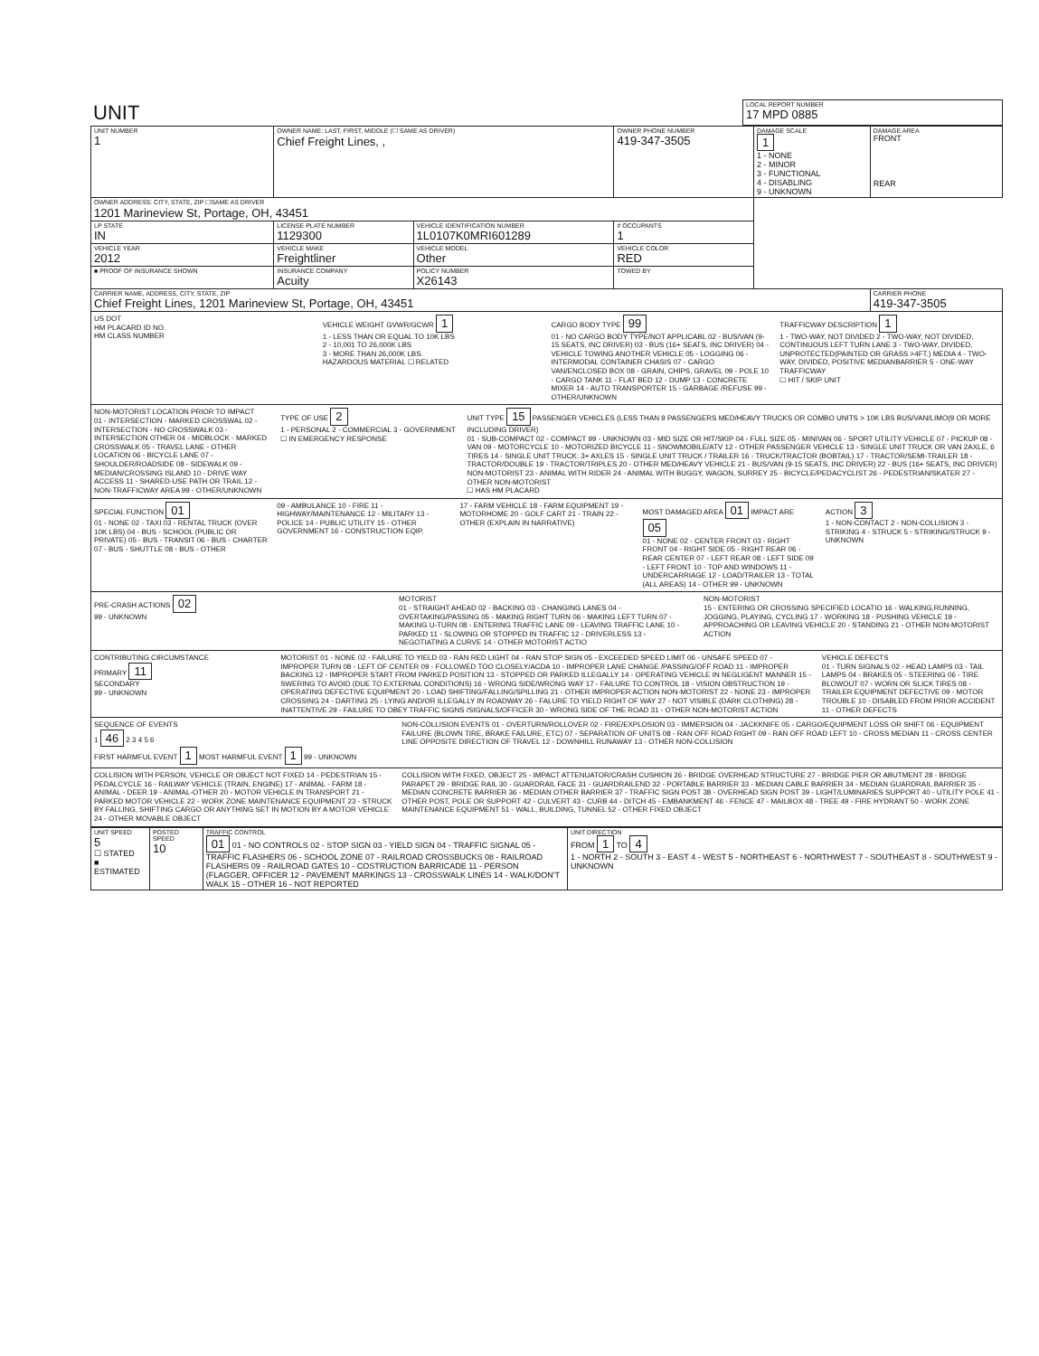| UNIT | LOCAL REPORT NUMBER 17 MPD 0885 |
| UNIT NUMBER 1 | OWNER NAME: LAST, FIRST, MIDDLE (☐ SAME AS DRIVER) Chief Freight Lines, , | | | OWNER PHONE NUMBER 419-347-3505 | DAMAGE SCALE 1 1 - NONE 2 - MINOR 3 - FUNCTIONAL 4 - DISABLING 9 - UNKNOWN | DAMAGE AREA FRONT REAR |
| OWNER ADDRESS: CITY, STATE, ZIP ☐SAME AS DRIVER 1201 Marineview St, Portage, OH, 43451 | | | | | | |
| LP STATE IN | LICENSE PLATE NUMBER 1129300 | VEHICLE IDENTIFICATION NUMBER 1L0107K0MRI601289 | | # OCCUPANTS 1 | | |
| VEHICLE YEAR 2012 | VEHICLE MAKE Freightliner | VEHICLE MODEL Other | VEHICLE COLOR RED | | | |
| ■ PROOF OF INSURANCE SHOWN | INSURANCE COMPANY Acuity | POLICY NUMBER X26143 | TOWED BY | | | |
| CARRIER NAME, ADDRESS, CITY, STATE, ZIP Chief Freight Lines, 1201 Marineview St, Portage, OH, 43451 | | | | | | CARRIER PHONE 419-347-3505 |
US DOT
HM PLACARD ID NO.
HM CLASS NUMBER
VEHICLE WEIGHT GVWR/GCWR 1
1 - LESS THAN OR EQUAL TO 10K LBS
2 - 10,001 TO 26,000K LBS
3 - MORE THAN 26,000K LBS.
HAZARDOUS MATERIAL ☐ RELATED
CARGO BODY TYPE 99
01 - NO CARGO BODY TYPE/NOT APPLICABL 02 - BUS/VAN (9-15 SEATS, INC DRIVER) 03 - BUS (16+ SEATS, INC DRIVER) 04 - VEHICLE TOWING ANOTHER VEHICLE 05 - LOGGING 06 - INTERMODAL CONTAINER CHASIS 07 - CARGO VAN/ENCLOSED BOX 08 - GRAIN, CHIPS, GRAVEL 09 - POLE 10 - CARGO TANK 11 - FLAT BED 12 - DUMP 13 - CONCRETE MIXER 14 - AUTO TRANSPORTER 15 - GARBAGE /REFUSE 99 - OTHER/UNKNOWN
TRAFFICWAY DESCRIPTION 1
1 - TWO-WAY, NOT DIVIDED 2 - TWO-WAY, NOT DIVIDED, CONTINUOUS LEFT TURN LANE 3 - TWO-WAY, DIVIDED, UNPROTECTED(PAINTED OR GRASS >4FT.) MEDIA 4 - TWO-WAY, DIVIDED, POSITIVE MEDIANBARRIER 5 - ONE-WAY TRAFFICWAY
☐ HIT / SKIP UNIT
NON-MOTORIST LOCATION PRIOR TO IMPACT
01 - INTERSECTION - MARKED CROSSWAL 02 - INTERSECTION - NO CROSSWALK 03 - INTERSECTION OTHER 04 - MIDBLOCK - MARKED CROSSWALK 05 - TRAVEL LANE - OTHER LOCATION 06 - BICYCLE LANE 07 - SHOULDER/ROADSIDE 08 - SIDEWALK 09 - MEDIAN/CROSSING ISLAND 10 - DRIVE WAY ACCESS 11 - SHARED-USE PATH OR TRAIL 12 - NON-TRAFFICWAY AREA 99 - OTHER/UNKNOWN
TYPE OF USE 2
1 - PERSONAL 2 - COMMERCIAL 3 - GOVERNMENT ☐ IN EMERGENCY RESPONSE
UNIT TYPE 15 PASSENGER VEHICLES (LESS THAN 9 PASSENGERS MED/HEAVY TRUCKS OR COMBO UNITS > 10K LBS BUS/VAN/LIMO(9 OR MORE INCLUDING DRIVER)
01 - SUB-COMPACT 02 - COMPACT 99 - UNKNOWN 03 - MID SIZE OR HIT/SKIP 04 - FULL SIZE 05 - MINIVAN 06 - SPORT UTILITY VEHICLE 07 - PICKUP 08 - VAN 09 - MOTORCYCLE 10 - MOTORIZED BICYCLE 11 - SNOWMOBILE/ATV 12 - OTHER PASSENGER VEHICLE 13 - SINGLE UNIT TRUCK OR VAN 2AXLE, 6 TIRES 14 - SINGLE UNIT TRUCK: 3+ AXLES 15 - SINGLE UNIT TRUCK / TRAILER 16 - TRUCK/TRACTOR (BOBTAIL) 17 - TRACTOR/SEMI-TRAILER 18 - TRACTOR/DOUBLE 19 - TRACTOR/TRIPLES 20 - OTHER MED/HEAVY VEHICLE 21 - BUS/VAN (9-15 SEATS, INC DRIVER) 22 - BUS (16+ SEATS, INC DRIVER) NON-MOTORIST 23 - ANIMAL WITH RIDER 24 - ANIMAL WITH BUGGY, WAGON, SURREY 25 - BICYCLE/PEDACYCLIST 26 - PEDESTRIAN/SKATER 27 - OTHER NON-MOTORIST
☐ HAS HM PLACARD
SPECIAL FUNCTION 01
01 - NONE 02 - TAXI 03 - RENTAL TRUCK (OVER 10K LBS) 04 - BUS - SCHOOL (PUBLIC OR PRIVATE) 05 - BUS - TRANSIT 06 - BUS - CHARTER 07 - BUS - SHUTTLE 08 - BUS - OTHER
09 - AMBULANCE 10 - FIRE 11 - HIGHWAY/MAINTENANCE 12 - MILITARY 13 - POLICE 14 - PUBLIC UTILITY 15 - OTHER GOVERNMENT 16 - CONSTRUCTION EQIP.
17 - FARM VEHICLE 18 - FARM EQUIPMENT 19 - MOTORHOME 20 - GOLF CART 21 - TRAIN 22 - OTHER (EXPLAIN IN NARRATIVE)
MOST DAMAGED AREA 01 IMPACT ARE 05
01 - NONE 02 - CENTER FRONT 03 - RIGHT FRONT 04 - RIGHT SIDE 05 - RIGHT REAR 06 - REAR CENTER 07 - LEFT REAR 08 - LEFT SIDE 09 - LEFT FRONT 10 - TOP AND WINDOWS 11 - UNDERCARRIAGE 12 - LOAD/TRAILER 13 - TOTAL (ALL AREAS) 14 - OTHER 99 - UNKNOWN
ACTION 3
1 - NON-CONTACT 2 - NON-COLLISION 3 - STRIKING 4 - STRUCK 5 - STRIKING/STRUCK 9 - UNKNOWN
PRE-CRASH ACTIONS 02
99 - UNKNOWN
MOTORIST
01 - STRAIGHT AHEAD 02 - BACKING 03 - CHANGING LANES 04 - OVERTAKING/PASSING 05 - MAKING RIGHT TURN 06 - MAKING LEFT TURN 07 - MAKING U-TURN 08 - ENTERING TRAFFIC LANE 09 - LEAVING TRAFFIC LANE 10 - PARKED 11 - SLOWING OR STOPPED IN TRAFFIC 12 - DRIVERLESS 13 - NEGOTIATING A CURVE 14 - OTHER MOTORIST ACTIO
NON-MOTORIST
15 - ENTERING OR CROSSING SPECIFIED LOCATIO 16 - WALKING,RUNNING, JOGGING, PLAYING, CYCLING 17 - WORKING 18 - PUSHING VEHICLE 19 - APPROACHING OR LEAVING VEHICLE 20 - STANDING 21 - OTHER NON-MOTORIST ACTION
CONTRIBUTING CIRCUMSTANCE
PRIMARY 11
SECONDARY
99 - UNKNOWN
MOTORIST 01 - NONE 02 - FAILURE TO YIELD 03 - RAN RED LIGHT 04 - RAN STOP SIGN 05 - EXCEEDED SPEED LIMIT 06 - UNSAFE SPEED 07 - IMPROPER TURN 08 - LEFT OF CENTER 09 - FOLLOWED TOO CLOSELY/ACDA 10 - IMPROPER LANE CHANGE /PASSING/OFF ROAD 11 - IMPROPER BACKING 12 - IMPROPER START FROM PARKED POSITION 13 - STOPPED OR PARKED ILLEGALLY 14 - OPERATING VEHICLE IN NEGLIGENT MANNER 15 - SWERING TO AVOID (DUE TO EXTERNAL CONDITIONS) 16 - WRONG SIDE/WRONG WAY 17 - FAILURE TO CONTROL 18 - VISION OBSTRUCTION 19 - OPERATING DEFECTIVE EQUIPMENT 20 - LOAD SHIFTING/FALLING/SPILLING 21 - OTHER IMPROPER ACTION NON-MOTORIST 22 - NONE 23 - IMPROPER CROSSING 24 - DARTING 25 - LYING AND/OR ILLEGALLY IN ROADWAY 26 - FALURE TO YIELD RIGHT OF WAY 27 - NOT VISIBLE (DARK CLOTHING) 28 - INATTENTIVE 29 - FAILURE TO OBEY TRAFFIC SIGNS /SIGNALS/OFFICER 30 - WRONG SIDE OF THE ROAD 31 - OTHER NON-MOTORIST ACTION
VEHICLE DEFECTS
01 - TURN SIGNALS 02 - HEAD LAMPS 03 - TAIL LAMPS 04 - BRAKES 05 - STEERING 06 - TIRE BLOWOUT 07 - WORN OR SLICK TIRES 08 - TRAILER EQUIPMENT DEFECTIVE 09 - MOTOR TROUBLE 10 - DISABLED FROM PRIOR ACCIDENT 11 - OTHER DEFECTS
SEQUENCE OF EVENTS
1 46 2 3 4 5 6
FIRST HARMFUL EVENT 1 MOST HARMFUL EVENT 1 99 - UNKNOWN
NON-COLLISION EVENTS 01 - OVERTURN/ROLLOVER 02 - FIRE/EXPLOSION 03 - IMMERSION 04 - JACKKNIFE 05 - CARGO/EQUIPMENT LOSS OR SHIFT 06 - EQUIPMENT FAILURE (BLOWN TIRE, BRAKE FAILURE, ETC) 07 - SEPARATION OF UNITS 08 - RAN OFF ROAD RIGHT 09 - RAN OFF ROAD LEFT 10 - CROSS MEDIAN 11 - CROSS CENTER LINE OPPOSITE DIRECTION OF TRAVEL 12 - DOWNHILL RUNAWAY 13 - OTHER NON-COLLISION
COLLISION WITH PERSON, VEHICLE OR OBJECT NOT FIXED 14 - PEDESTRIAN 15 - PEDALCYCLE 16 - RAILWAY VEHICLE (TRAIN, ENGINE) 17 - ANIMAL - FARM 18 - ANIMAL - DEER 19 - ANIMAL-OTHER 20 - MOTOR VEHICLE IN TRANSPORT 21 - PARKED MOTOR VEHICLE 22 - WORK ZONE MAINTENANCE EQUIPMENT 23 - STRUCK BY FALLING, SHIFTING CARGO OR ANYTHING SET IN MOTION BY A MOTOR VEHICLE 24 - OTHER MOVABLE OBJECT
COLLISION WITH FIXED, OBJECT 25 - IMPACT ATTENUATOR/CRASH CUSHION 26 - BRIDGE OVERHEAD STRUCTURE 27 - BRIDGE PIER OR ABUTMENT 28 - BRIDGE PARAPET 29 - BRIDGE RAIL 30 - GUARDRAIL FACE 31 - GUARDRAILEND 32 - PORTABLE BARRIER 33 - MEDIAN CABLE BARRIER 34 - MEDIAN GUARDRAIL BARRIER 35 - MEDIAN CONCRETE BARRIER 36 - MEDIAN OTHER BARRIER 37 - TRAFFIC SIGN POST 38 - OVERHEAD SIGN POST 39 - LIGHT/LUMINARIES SUPPORT 40 - UTILITY POLE 41 - OTHER POST, POLE OR SUPPORT 42 - CULVERT 43 - CURB 44 - DITCH 45 - EMBANKMENT 46 - FENCE 47 - MAILBOX 48 - TREE 49 - FIRE HYDRANT 50 - WORK ZONE MAINTENANCE EQUIPMENT 51 - WALL, BUILDING, TUNNEL 52 - OTHER FIXED OBJECT
| UNIT SPEED 5 ☐ STATED ■ ESTIMATED | POSTED SPEED 10 | TRAFFIC CONTROL 01 01 - NO CONTROLS 02 - STOP SIGN 03 - YIELD SIGN 04 - TRAFFIC SIGNAL 05 - TRAFFIC FLASHERS 06 - SCHOOL ZONE 07 - RAILROAD CROSSBUCKS 08 - RAILROAD FLASHERS 09 - RAILROAD GATES 10 - COSTRUCTION BARRICADE 11 - PERSON (FLAGGER, OFFICER 12 - PAVEMENT MARKINGS 13 - CROSSWALK LINES 14 - WALK/DON'T WALK 15 - OTHER 16 - NOT REPORTED | UNIT DIRECTION FROM 1 TO 4 1 - NORTH 2 - SOUTH 3 - EAST 4 - WEST 5 - NORTHEAST 6 - NORTHWEST 7 - SOUTHEAST 8 - SOUTHWEST 9 - UNKNOWN |